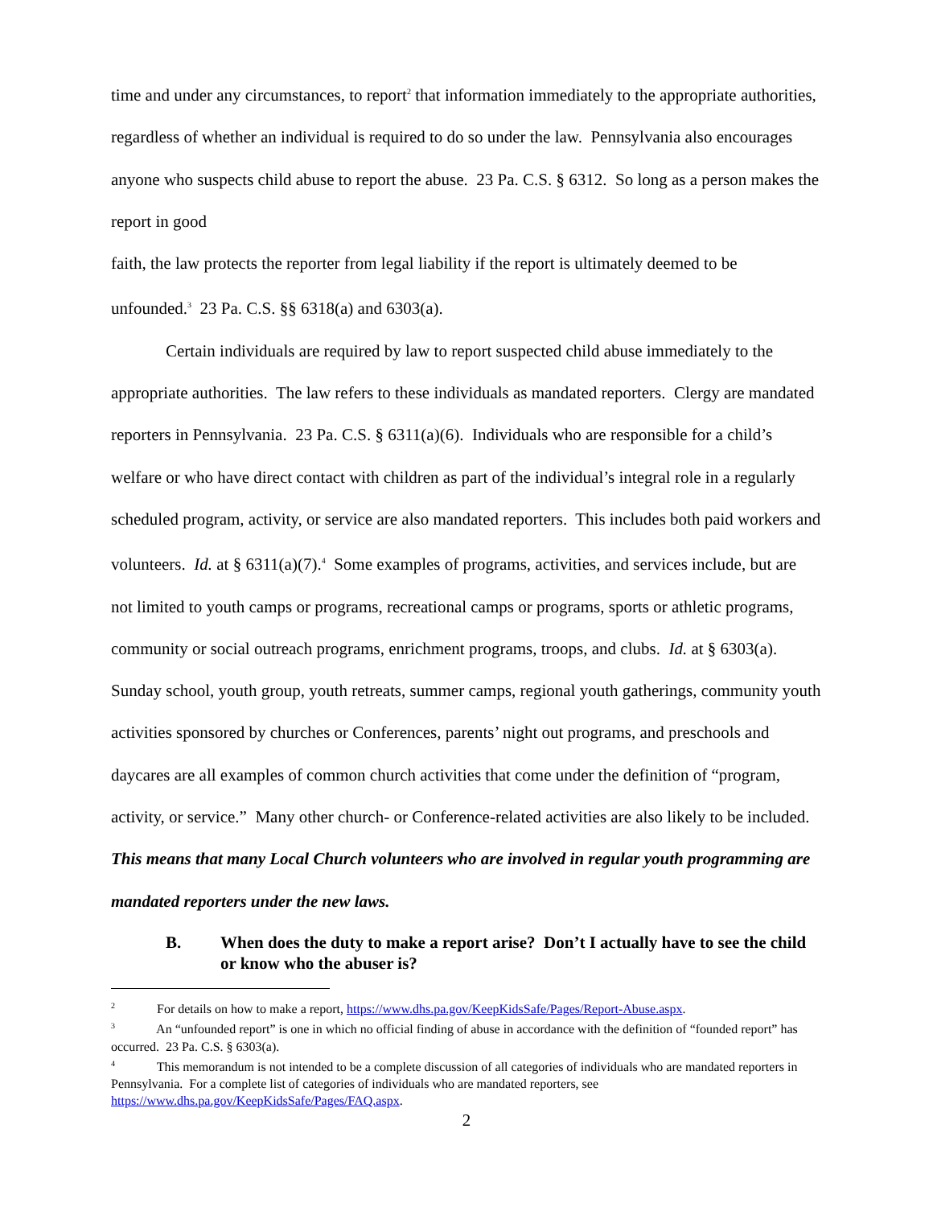time and under any circumstances, to report<sup>2</sup> that information immediately to the appropriate authorities, regardless of whether an individual is required to do so under the law. Pennsylvania also encourages anyone who suspects child abuse to report the abuse. 23 Pa. C.S. § 6312. So long as a person makes the report in good
faith, the law protects the reporter from legal liability if the report is ultimately deemed to be unfounded.<sup>3</sup> 23 Pa. C.S. §§ 6318(a) and 6303(a).
Certain individuals are required by law to report suspected child abuse immediately to the appropriate authorities. The law refers to these individuals as mandated reporters. Clergy are mandated reporters in Pennsylvania. 23 Pa. C.S. § 6311(a)(6). Individuals who are responsible for a child’s welfare or who have direct contact with children as part of the individual’s integral role in a regularly scheduled program, activity, or service are also mandated reporters. This includes both paid workers and volunteers. Id. at § 6311(a)(7).<sup>4</sup> Some examples of programs, activities, and services include, but are not limited to youth camps or programs, recreational camps or programs, sports or athletic programs, community or social outreach programs, enrichment programs, troops, and clubs. Id. at § 6303(a). Sunday school, youth group, youth retreats, summer camps, regional youth gatherings, community youth activities sponsored by churches or Conferences, parents’ night out programs, and preschools and daycares are all examples of common church activities that come under the definition of “program, activity, or service.” Many other church- or Conference-related activities are also likely to be included. This means that many Local Church volunteers who are involved in regular youth programming are mandated reporters under the new laws.
B. When does the duty to make a report arise? Don’t I actually have to see the child or know who the abuser is?
<sup>2</sup> For details on how to make a report, https://www.dhs.pa.gov/KeepKidsSafe/Pages/Report-Abuse.aspx.
<sup>3</sup> An “unfounded report” is one in which no official finding of abuse in accordance with the definition of “founded report” has occurred. 23 Pa. C.S. § 6303(a).
<sup>4</sup> This memorandum is not intended to be a complete discussion of all categories of individuals who are mandated reporters in Pennsylvania. For a complete list of categories of individuals who are mandated reporters, see https://www.dhs.pa.gov/KeepKidsSafe/Pages/FAQ.aspx.
2